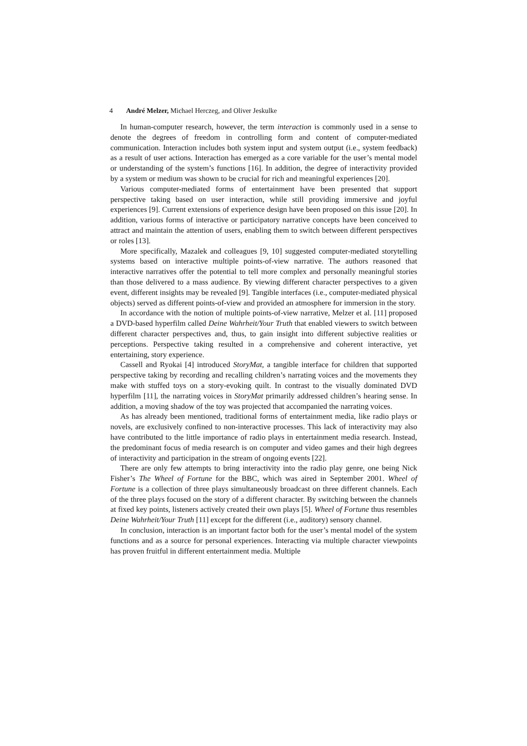4 André Melzer, Michael Herczeg, and Oliver Jeskulke
In human-computer research, however, the term interaction is commonly used in a sense to denote the degrees of freedom in controlling form and content of computer-mediated communication. Interaction includes both system input and system output (i.e., system feedback) as a result of user actions. Interaction has emerged as a core variable for the user’s mental model or understanding of the system’s functions [16]. In addition, the degree of interactivity provided by a system or medium was shown to be crucial for rich and meaningful experiences [20].
Various computer-mediated forms of entertainment have been presented that support perspective taking based on user interaction, while still providing immersive and joyful experiences [9]. Current extensions of experience design have been proposed on this issue [20]. In addition, various forms of interactive or participatory narrative concepts have been conceived to attract and maintain the attention of users, enabling them to switch between different perspectives or roles [13].
More specifically, Mazalek and colleagues [9, 10] suggested computer-mediated storytelling systems based on interactive multiple points-of-view narrative. The authors reasoned that interactive narratives offer the potential to tell more complex and personally meaningful stories than those delivered to a mass audience. By viewing different character perspectives to a given event, different insights may be revealed [9]. Tangible interfaces (i.e., computer-mediated physical objects) served as different points-of-view and provided an atmosphere for immersion in the story.
In accordance with the notion of multiple points-of-view narrative, Melzer et al. [11] proposed a DVD-based hyperfilm called Deine Wahrheit/Your Truth that enabled viewers to switch between different character perspectives and, thus, to gain insight into different subjective realities or perceptions. Perspective taking resulted in a comprehensive and coherent interactive, yet entertaining, story experience.
Cassell and Ryokai [4] introduced StoryMat, a tangible interface for children that supported perspective taking by recording and recalling children’s narrating voices and the movements they make with stuffed toys on a story-evoking quilt. In contrast to the visually dominated DVD hyperfilm [11], the narrating voices in StoryMat primarily addressed children’s hearing sense. In addition, a moving shadow of the toy was projected that accompanied the narrating voices.
As has already been mentioned, traditional forms of entertainment media, like radio plays or novels, are exclusively confined to non-interactive processes. This lack of interactivity may also have contributed to the little importance of radio plays in entertainment media research. Instead, the predominant focus of media research is on computer and video games and their high degrees of interactivity and participation in the stream of ongoing events [22].
There are only few attempts to bring interactivity into the radio play genre, one being Nick Fisher’s The Wheel of Fortune for the BBC, which was aired in September 2001. Wheel of Fortune is a collection of three plays simultaneously broadcast on three different channels. Each of the three plays focused on the story of a different character. By switching between the channels at fixed key points, listeners actively created their own plays [5]. Wheel of Fortune thus resembles Deine Wahrheit/Your Truth [11] except for the different (i.e., auditory) sensory channel.
In conclusion, interaction is an important factor both for the user’s mental model of the system functions and as a source for personal experiences. Interacting via multiple character viewpoints has proven fruitful in different entertainment media. Multiple